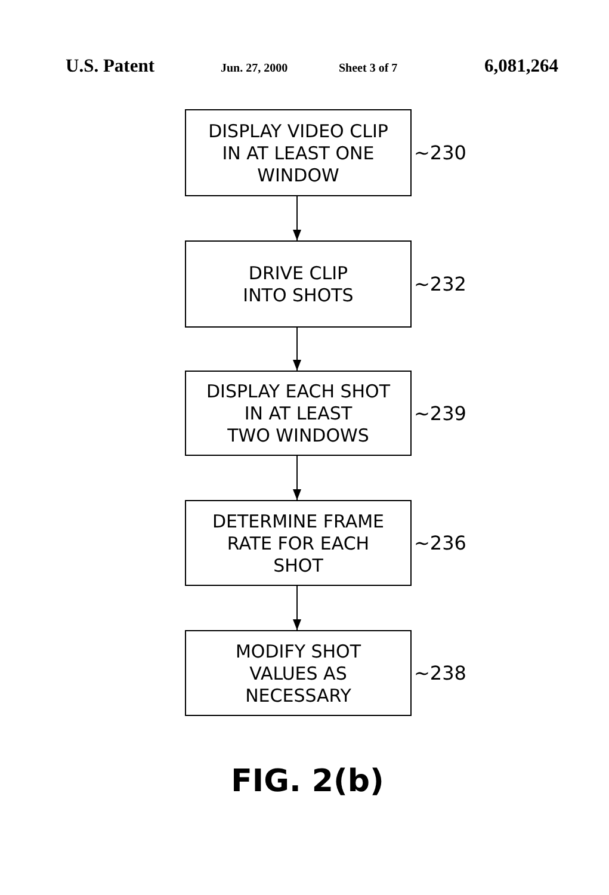U.S. Patent Jun. 27, 2000 Sheet 3 of 7 6,081,264
DISPLAY VIDEO CLIP
IN AT LEAST ONE
WINDOW
~230
DRIVE CLIP
INTO SHOTS
~232
DISPLAY EACH SHOT
IN AT LEAST
TWO WINDOWS
~239
DETERMINE FRAME
RATE FOR EACH
SHOT
~236
MODIFY SHOT
VALUES AS
NECESSARY
~238
FIG. 2(b)